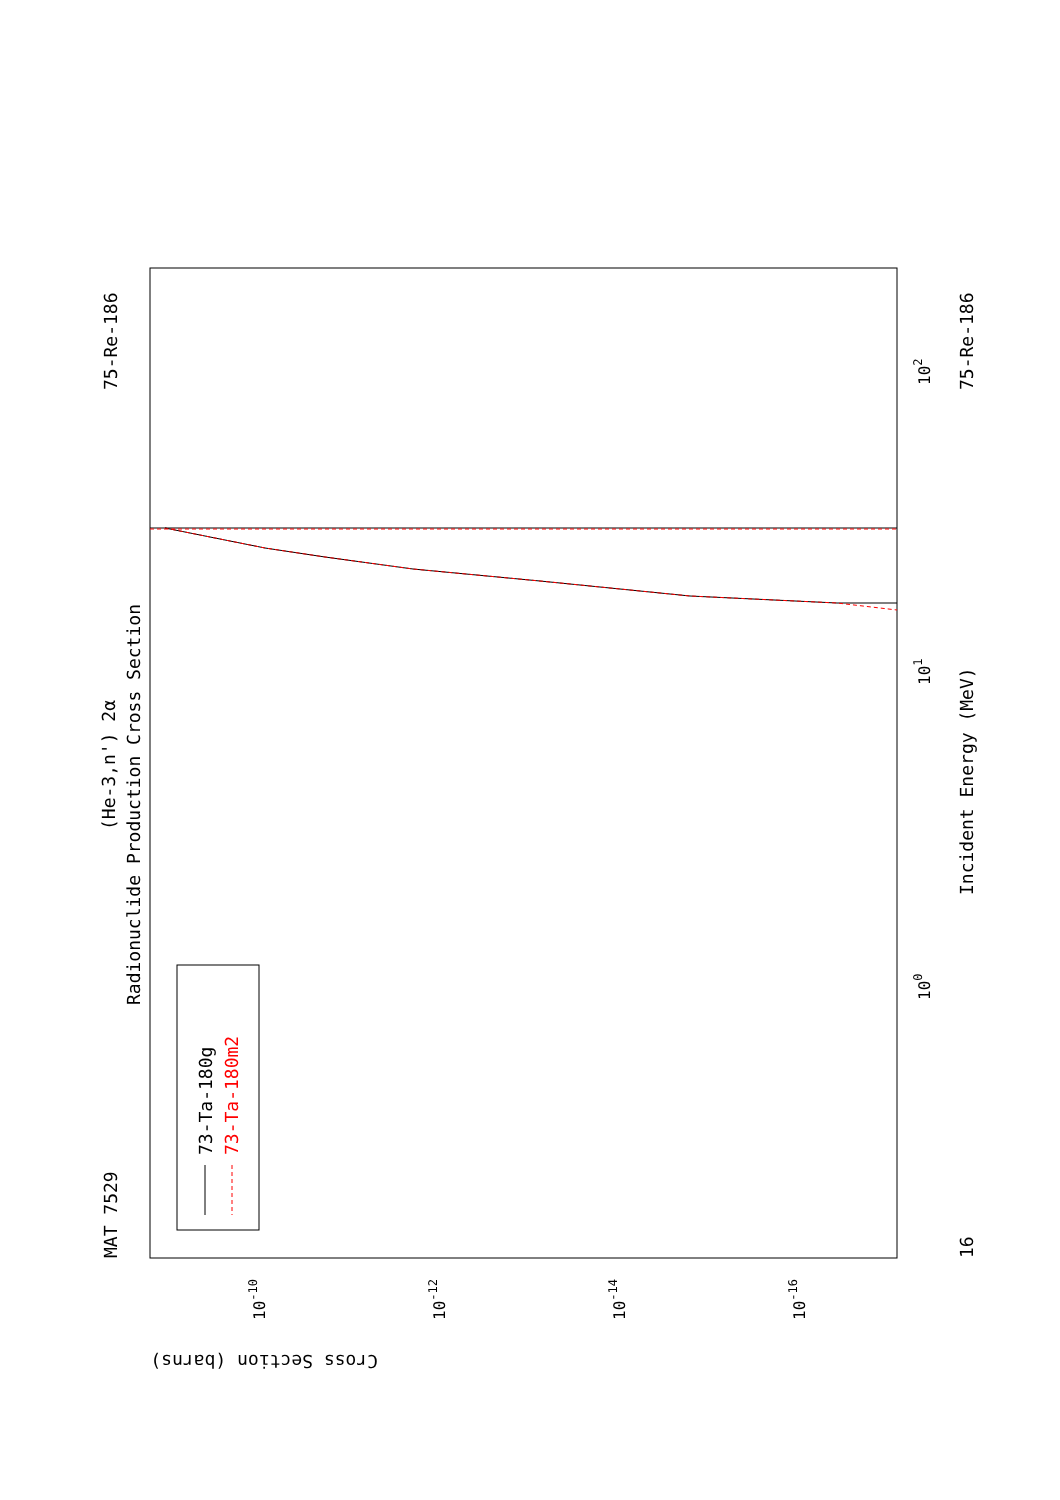MAT 7529
75-Re-186
(He-3,n') 2α
Radionuclide Production Cross Section
Incident Energy (MeV)
75-Re-186
16
Cross Section (barns)
100
101
102
10-10
10-12
10-14
10-16
73-Ta-180g
73-Ta-180m2